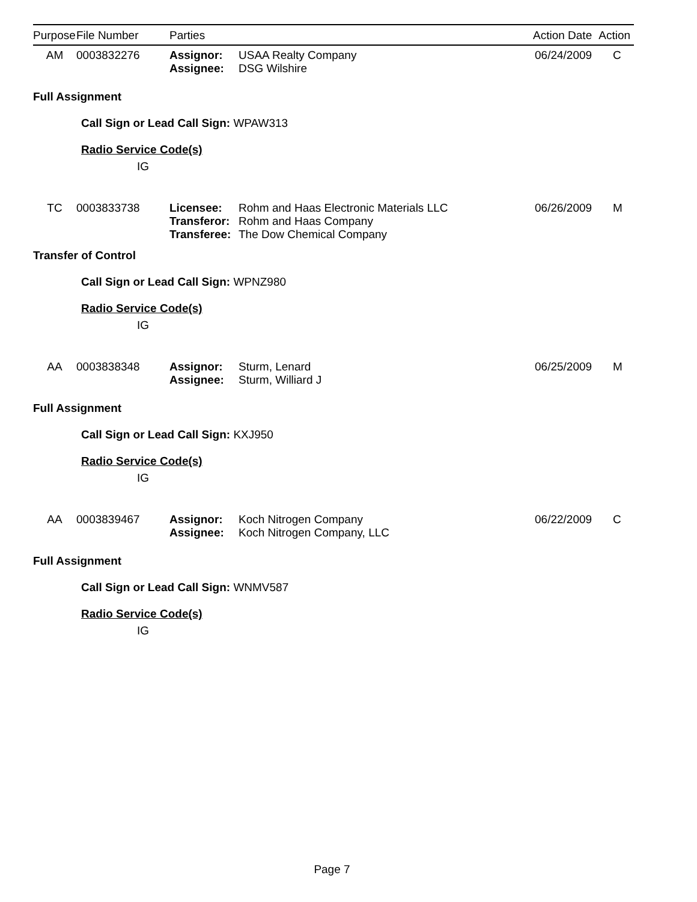| Purpose | File Number | Parties | | Action Date | Action |
| --- | --- | --- | --- | --- | --- |
| AM | 0003832276 | Assignor: Assignee: | USAA Realty Company DSG Wilshire | 06/24/2009 | C |
Full Assignment
Call Sign or Lead Call Sign: WPAW313
Radio Service Code(s)
IG
| TC | 0003833738 | Licensee: Transferor: Transferee: | Rohm and Haas Electronic Materials LLC Rohm and Haas Company The Dow Chemical Company | 06/26/2009 | M |
Transfer of Control
Call Sign or Lead Call Sign: WPNZ980
Radio Service Code(s)
IG
| AA | 0003838348 | Assignor: Assignee: | Sturm, Lenard Sturm, Williard J | 06/25/2009 | M |
Full Assignment
Call Sign or Lead Call Sign: KXJ950
Radio Service Code(s)
IG
| AA | 0003839467 | Assignor: Assignee: | Koch Nitrogen Company Koch Nitrogen Company, LLC | 06/22/2009 | C |
Full Assignment
Call Sign or Lead Call Sign: WNMV587
Radio Service Code(s)
IG
Page 7